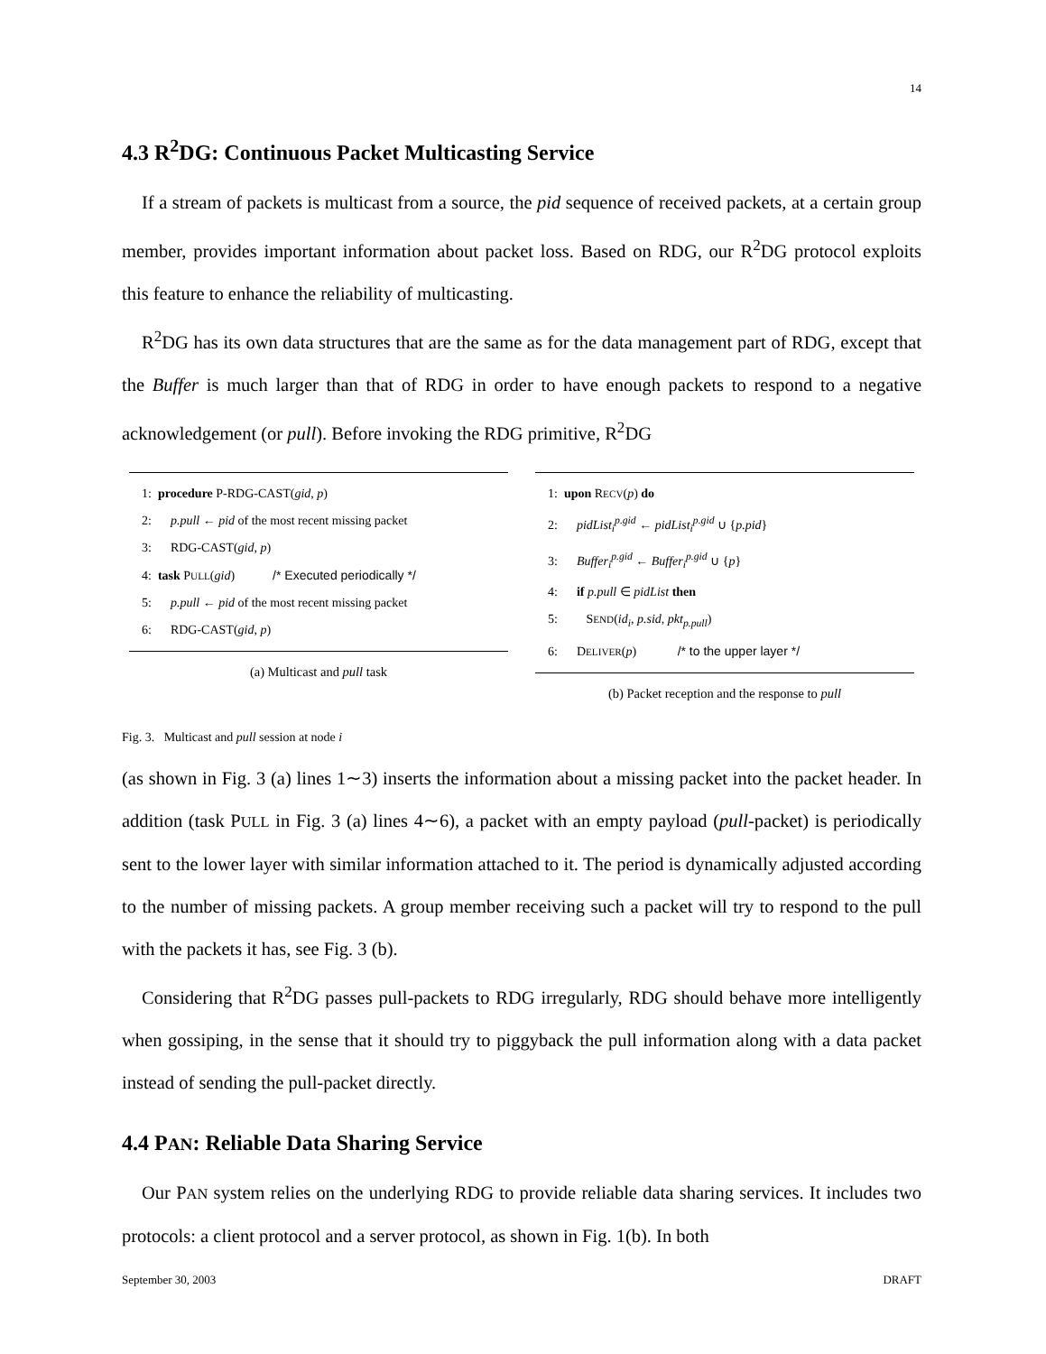14
4.3 R<sup>2</sup>DG: Continuous Packet Multicasting Service
If a stream of packets is multicast from a source, the pid sequence of received packets, at a certain group member, provides important information about packet loss. Based on RDG, our R<sup>2</sup>DG protocol exploits this feature to enhance the reliability of multicasting.
R<sup>2</sup>DG has its own data structures that are the same as for the data management part of RDG, except that the Buffer is much larger than that of RDG in order to have enough packets to respond to a negative acknowledgement (or pull). Before invoking the RDG primitive, R<sup>2</sup>DG
1: procedure P-RDG-CAST(gid, p)
2: p.pull ← pid of the most recent missing packet
3: RDG-CAST(gid, p)
4: task PULL(gid) /* Executed periodically */
5: p.pull ← pid of the most recent missing packet
6: RDG-CAST(gid, p)
(a) Multicast and pull task
1: upon RECV(p) do
2: pidList<sub>i</sub><sup>p.gid</sup> ← pidList<sub>i</sub><sup>p.gid</sup> ∪ {p.pid}
3: Buffer<sub>i</sub><sup>p.gid</sup> ← Buffer<sub>i</sub><sup>p.gid</sup> ∪ {p}
4: if p.pull ∈ pidList then
5: SEND(id<sub>i</sub>, p.sid, pkt<sub>p.pull</sub>)
6: DELIVER(p) /* to the upper layer */
(b) Packet reception and the response to pull
Fig. 3. Multicast and pull session at node i
(as shown in Fig. 3 (a) lines 1∼3) inserts the information about a missing packet into the packet header. In addition (task PULL in Fig. 3 (a) lines 4∼6), a packet with an empty payload (pull-packet) is periodically sent to the lower layer with similar information attached to it. The period is dynamically adjusted according to the number of missing packets. A group member receiving such a packet will try to respond to the pull with the packets it has, see Fig. 3 (b).
Considering that R<sup>2</sup>DG passes pull-packets to RDG irregularly, RDG should behave more intelligently when gossiping, in the sense that it should try to piggyback the pull information along with a data packet instead of sending the pull-packet directly.
4.4 PAN: Reliable Data Sharing Service
Our PAN system relies on the underlying RDG to provide reliable data sharing services. It includes two protocols: a client protocol and a server protocol, as shown in Fig. 1(b). In both
September 30, 2003 DRAFT